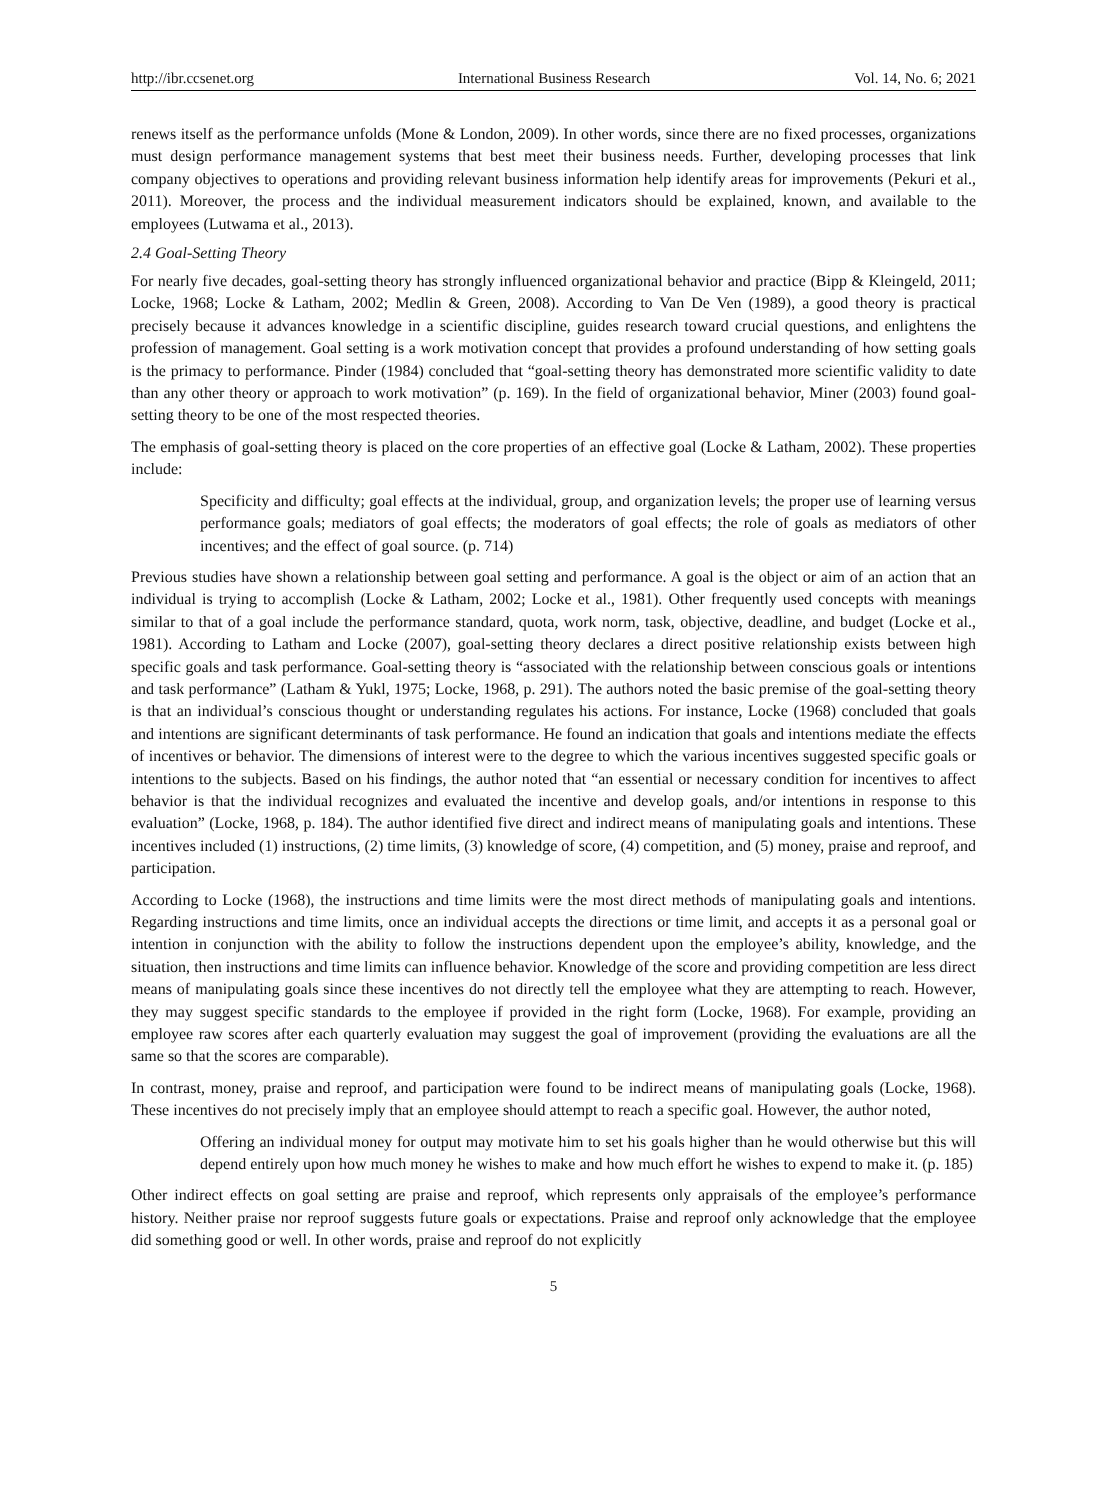http://ibr.ccsenet.org International Business Research Vol. 14, No. 6; 2021
renews itself as the performance unfolds (Mone & London, 2009). In other words, since there are no fixed processes, organizations must design performance management systems that best meet their business needs. Further, developing processes that link company objectives to operations and providing relevant business information help identify areas for improvements (Pekuri et al., 2011). Moreover, the process and the individual measurement indicators should be explained, known, and available to the employees (Lutwama et al., 2013).
2.4 Goal-Setting Theory
For nearly five decades, goal-setting theory has strongly influenced organizational behavior and practice (Bipp & Kleingeld, 2011; Locke, 1968; Locke & Latham, 2002; Medlin & Green, 2008). According to Van De Ven (1989), a good theory is practical precisely because it advances knowledge in a scientific discipline, guides research toward crucial questions, and enlightens the profession of management. Goal setting is a work motivation concept that provides a profound understanding of how setting goals is the primacy to performance. Pinder (1984) concluded that “goal-setting theory has demonstrated more scientific validity to date than any other theory or approach to work motivation” (p. 169). In the field of organizational behavior, Miner (2003) found goal-setting theory to be one of the most respected theories.
The emphasis of goal-setting theory is placed on the core properties of an effective goal (Locke & Latham, 2002). These properties include:
Specificity and difficulty; goal effects at the individual, group, and organization levels; the proper use of learning versus performance goals; mediators of goal effects; the moderators of goal effects; the role of goals as mediators of other incentives; and the effect of goal source. (p. 714)
Previous studies have shown a relationship between goal setting and performance. A goal is the object or aim of an action that an individual is trying to accomplish (Locke & Latham, 2002; Locke et al., 1981). Other frequently used concepts with meanings similar to that of a goal include the performance standard, quota, work norm, task, objective, deadline, and budget (Locke et al., 1981). According to Latham and Locke (2007), goal-setting theory declares a direct positive relationship exists between high specific goals and task performance. Goal-setting theory is “associated with the relationship between conscious goals or intentions and task performance” (Latham & Yukl, 1975; Locke, 1968, p. 291). The authors noted the basic premise of the goal-setting theory is that an individual’s conscious thought or understanding regulates his actions. For instance, Locke (1968) concluded that goals and intentions are significant determinants of task performance. He found an indication that goals and intentions mediate the effects of incentives or behavior. The dimensions of interest were to the degree to which the various incentives suggested specific goals or intentions to the subjects. Based on his findings, the author noted that “an essential or necessary condition for incentives to affect behavior is that the individual recognizes and evaluated the incentive and develop goals, and/or intentions in response to this evaluation” (Locke, 1968, p. 184). The author identified five direct and indirect means of manipulating goals and intentions. These incentives included (1) instructions, (2) time limits, (3) knowledge of score, (4) competition, and (5) money, praise and reproof, and participation.
According to Locke (1968), the instructions and time limits were the most direct methods of manipulating goals and intentions. Regarding instructions and time limits, once an individual accepts the directions or time limit, and accepts it as a personal goal or intention in conjunction with the ability to follow the instructions dependent upon the employee’s ability, knowledge, and the situation, then instructions and time limits can influence behavior. Knowledge of the score and providing competition are less direct means of manipulating goals since these incentives do not directly tell the employee what they are attempting to reach. However, they may suggest specific standards to the employee if provided in the right form (Locke, 1968). For example, providing an employee raw scores after each quarterly evaluation may suggest the goal of improvement (providing the evaluations are all the same so that the scores are comparable).
In contrast, money, praise and reproof, and participation were found to be indirect means of manipulating goals (Locke, 1968). These incentives do not precisely imply that an employee should attempt to reach a specific goal. However, the author noted,
Offering an individual money for output may motivate him to set his goals higher than he would otherwise but this will depend entirely upon how much money he wishes to make and how much effort he wishes to expend to make it. (p. 185)
Other indirect effects on goal setting are praise and reproof, which represents only appraisals of the employee’s performance history. Neither praise nor reproof suggests future goals or expectations. Praise and reproof only acknowledge that the employee did something good or well. In other words, praise and reproof do not explicitly
5